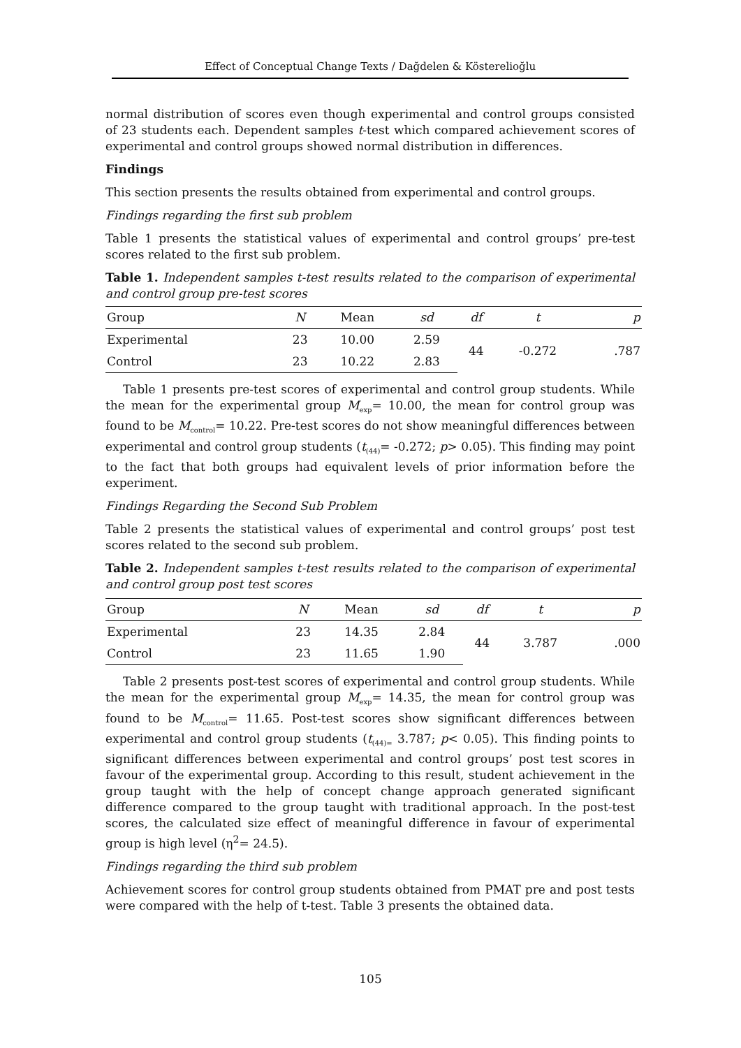Effect of Conceptual Change Texts / Dağdelen & Kösterelioğlu
normal distribution of scores even though experimental and control groups consisted of 23 students each. Dependent samples t-test which compared achievement scores of experimental and control groups showed normal distribution in differences.
Findings
This section presents the results obtained from experimental and control groups.
Findings regarding the first sub problem
Table 1 presents the statistical values of experimental and control groups’ pre-test scores related to the first sub problem.
Table 1. Independent samples t-test results related to the comparison of experimental and control group pre-test scores
| Group | N | Mean | sd | df | t | p |
| --- | --- | --- | --- | --- | --- | --- |
| Experimental | 23 | 10.00 | 2.59 | 44 | -0.272 | .787 |
| Control | 23 | 10.22 | 2.83 | | | |
Table 1 presents pre-test scores of experimental and control group students. While the mean for the experimental group M<sub>exp</sub>= 10.00, the mean for control group was found to be M<sub>control</sub>= 10.22. Pre-test scores do not show meaningful differences between experimental and control group students (t<sub>(44)</sub>= -0.272; p> 0.05). This finding may point to the fact that both groups had equivalent levels of prior information before the experiment.
Findings Regarding the Second Sub Problem
Table 2 presents the statistical values of experimental and control groups’ post test scores related to the second sub problem.
Table 2. Independent samples t-test results related to the comparison of experimental and control group post test scores
| Group | N | Mean | sd | df | t | p |
| --- | --- | --- | --- | --- | --- | --- |
| Experimental | 23 | 14.35 | 2.84 | 44 | 3.787 | .000 |
| Control | 23 | 11.65 | 1.90 | | | |
Table 2 presents post-test scores of experimental and control group students. While the mean for the experimental group M<sub>exp</sub>= 14.35, the mean for control group was found to be M<sub>control</sub>= 11.65. Post-test scores show significant differences between experimental and control group students (t<sub>(44)=</sub> 3.787; p< 0.05). This finding points to significant differences between experimental and control groups’ post test scores in favour of the experimental group. According to this result, student achievement in the group taught with the help of concept change approach generated significant difference compared to the group taught with traditional approach. In the post-test scores, the calculated size effect of meaningful difference in favour of experimental group is high level (η<sup>2</sup>= 24.5).
Findings regarding the third sub problem
Achievement scores for control group students obtained from PMAT pre and post tests were compared with the help of t-test. Table 3 presents the obtained data.
105